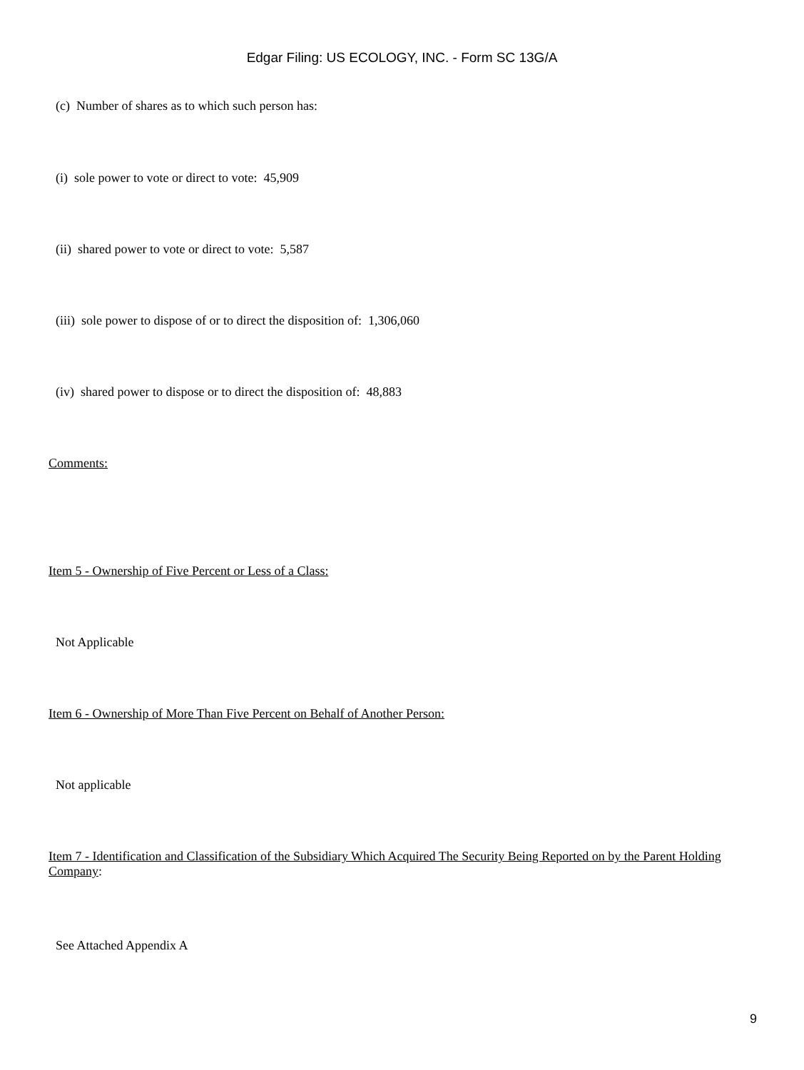Edgar Filing: US ECOLOGY, INC. - Form SC 13G/A
(c) Number of shares as to which such person has:
(i) sole power to vote or direct to vote: 45,909
(ii) shared power to vote or direct to vote: 5,587
(iii) sole power to dispose of or to direct the disposition of: 1,306,060
(iv) shared power to dispose or to direct the disposition of: 48,883
Comments:
Item 5 - Ownership of Five Percent or Less of a Class:
Not Applicable
Item 6 - Ownership of More Than Five Percent on Behalf of Another Person:
Not applicable
Item 7 - Identification and Classification of the Subsidiary Which Acquired The Security Being Reported on by the Parent Holding Company:
See Attached Appendix A
9